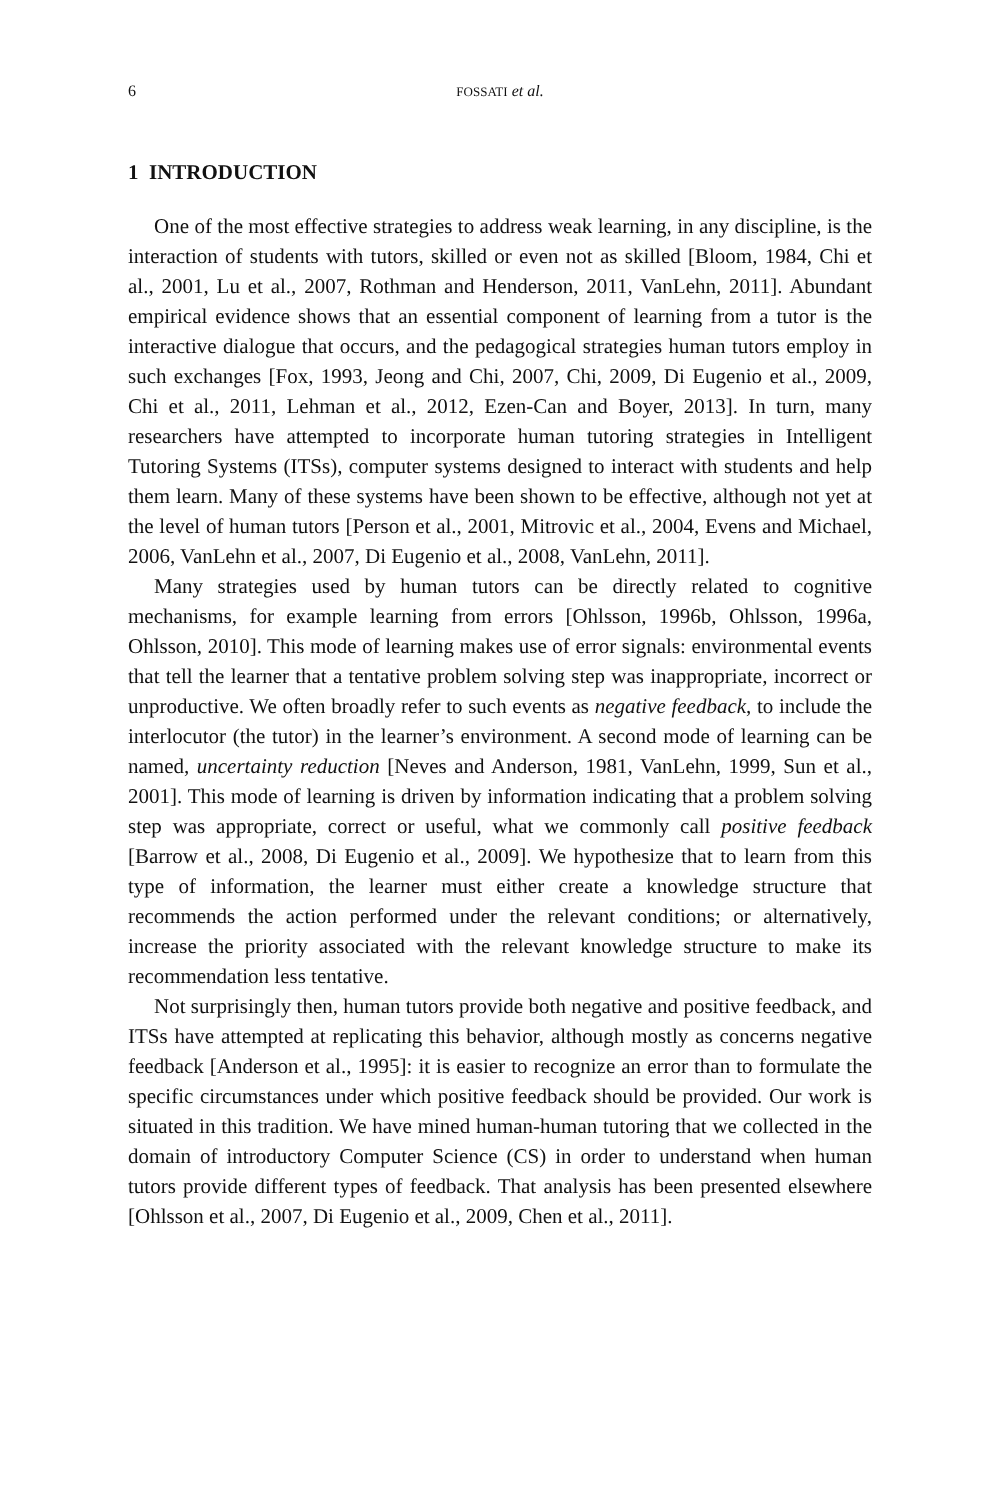6 FOSSATI et al.
1 INTRODUCTION
One of the most effective strategies to address weak learning, in any discipline, is the interaction of students with tutors, skilled or even not as skilled [Bloom, 1984, Chi et al., 2001, Lu et al., 2007, Rothman and Henderson, 2011, VanLehn, 2011]. Abundant empirical evidence shows that an essential component of learning from a tutor is the interactive dialogue that occurs, and the pedagogical strategies human tutors employ in such exchanges [Fox, 1993, Jeong and Chi, 2007, Chi, 2009, Di Eugenio et al., 2009, Chi et al., 2011, Lehman et al., 2012, Ezen-Can and Boyer, 2013]. In turn, many researchers have attempted to incorporate human tutoring strategies in Intelligent Tutoring Systems (ITSs), computer systems designed to interact with students and help them learn. Many of these systems have been shown to be effective, although not yet at the level of human tutors [Person et al., 2001, Mitrovic et al., 2004, Evens and Michael, 2006, VanLehn et al., 2007, Di Eugenio et al., 2008, VanLehn, 2011].
Many strategies used by human tutors can be directly related to cognitive mechanisms, for example learning from errors [Ohlsson, 1996b, Ohlsson, 1996a, Ohlsson, 2010]. This mode of learning makes use of error signals: environmental events that tell the learner that a tentative problem solving step was inappropriate, incorrect or unproductive. We often broadly refer to such events as negative feedback, to include the interlocutor (the tutor) in the learner’s environment. A second mode of learning can be named, uncertainty reduction [Neves and Anderson, 1981, VanLehn, 1999, Sun et al., 2001]. This mode of learning is driven by information indicating that a problem solving step was appropriate, correct or useful, what we commonly call positive feedback [Barrow et al., 2008, Di Eugenio et al., 2009]. We hypothesize that to learn from this type of information, the learner must either create a knowledge structure that recommends the action performed under the relevant conditions; or alternatively, increase the priority associated with the relevant knowledge structure to make its recommendation less tentative.
Not surprisingly then, human tutors provide both negative and positive feedback, and ITSs have attempted at replicating this behavior, although mostly as concerns negative feedback [Anderson et al., 1995]: it is easier to recognize an error than to formulate the specific circumstances under which positive feedback should be provided. Our work is situated in this tradition. We have mined human-human tutoring that we collected in the domain of introductory Computer Science (CS) in order to understand when human tutors provide different types of feedback. That analysis has been presented elsewhere [Ohlsson et al., 2007, Di Eugenio et al., 2009, Chen et al., 2011].